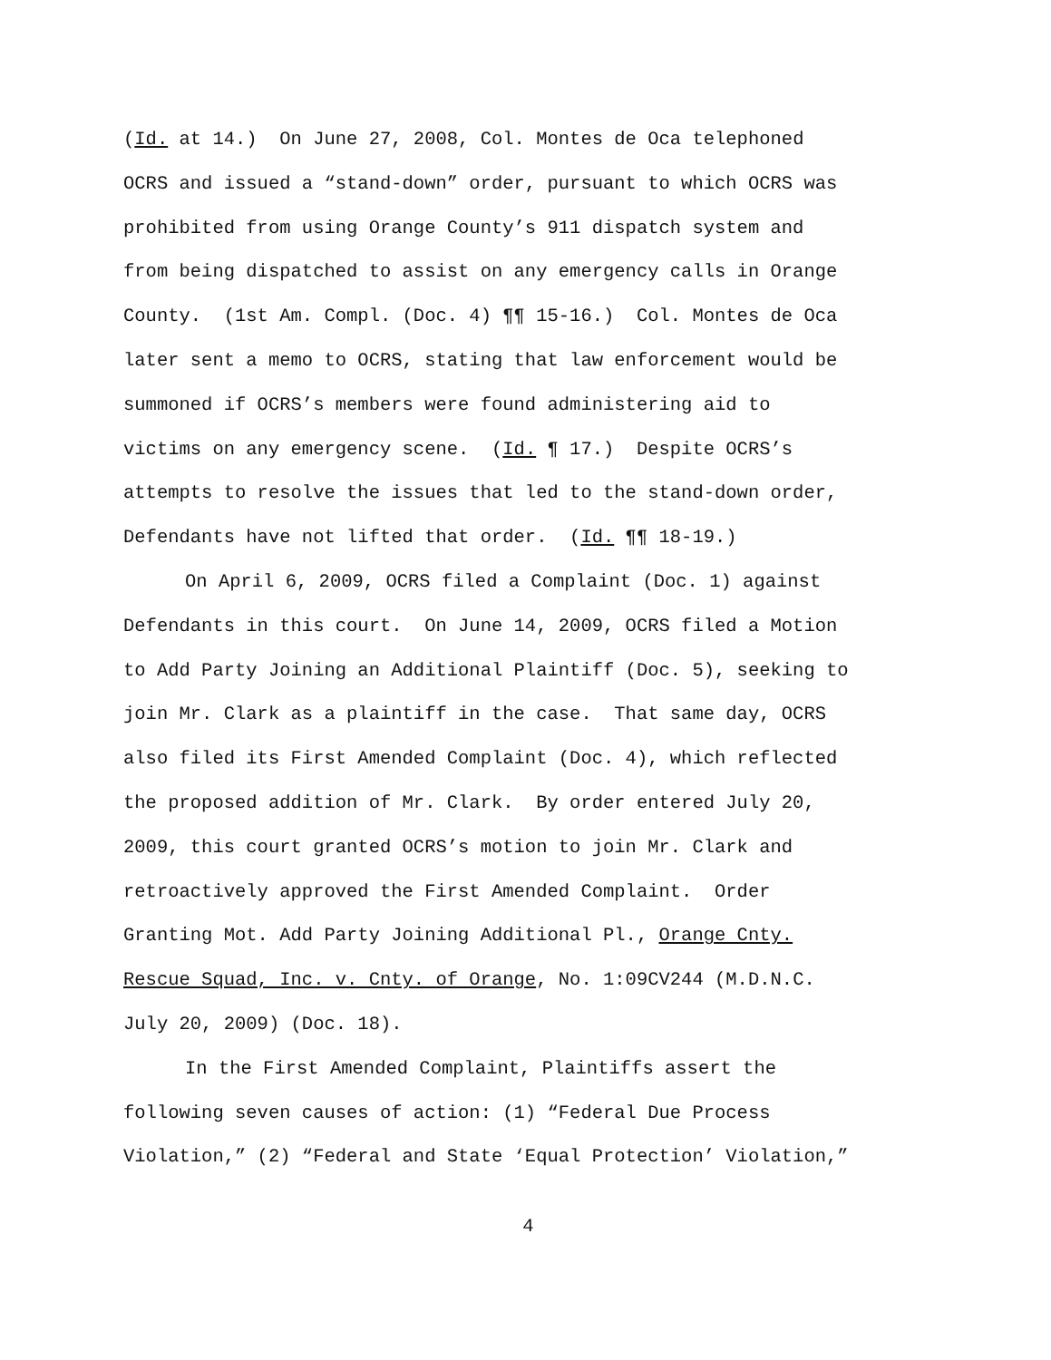(Id. at 14.) On June 27, 2008, Col. Montes de Oca telephoned
OCRS and issued a “stand-down” order, pursuant to which OCRS was
prohibited from using Orange County’s 911 dispatch system and
from being dispatched to assist on any emergency calls in Orange
County. (1st Am. Compl. (Doc. 4) ¶¶ 15-16.) Col. Montes de Oca
later sent a memo to OCRS, stating that law enforcement would be
summoned if OCRS’s members were found administering aid to
victims on any emergency scene. (Id. ¶ 17.) Despite OCRS’s
attempts to resolve the issues that led to the stand-down order,
Defendants have not lifted that order. (Id. ¶¶ 18-19.)
On April 6, 2009, OCRS filed a Complaint (Doc. 1) against
Defendants in this court. On June 14, 2009, OCRS filed a Motion
to Add Party Joining an Additional Plaintiff (Doc. 5), seeking to
join Mr. Clark as a plaintiff in the case. That same day, OCRS
also filed its First Amended Complaint (Doc. 4), which reflected
the proposed addition of Mr. Clark. By order entered July 20,
2009, this court granted OCRS’s motion to join Mr. Clark and
retroactively approved the First Amended Complaint. Order
Granting Mot. Add Party Joining Additional Pl., Orange Cnty.
Rescue Squad, Inc. v. Cnty. of Orange, No. 1:09CV244 (M.D.N.C.
July 20, 2009) (Doc. 18).
In the First Amended Complaint, Plaintiffs assert the
following seven causes of action: (1) “Federal Due Process
Violation,” (2) “Federal and State ‘Equal Protection’ Violation,”
4